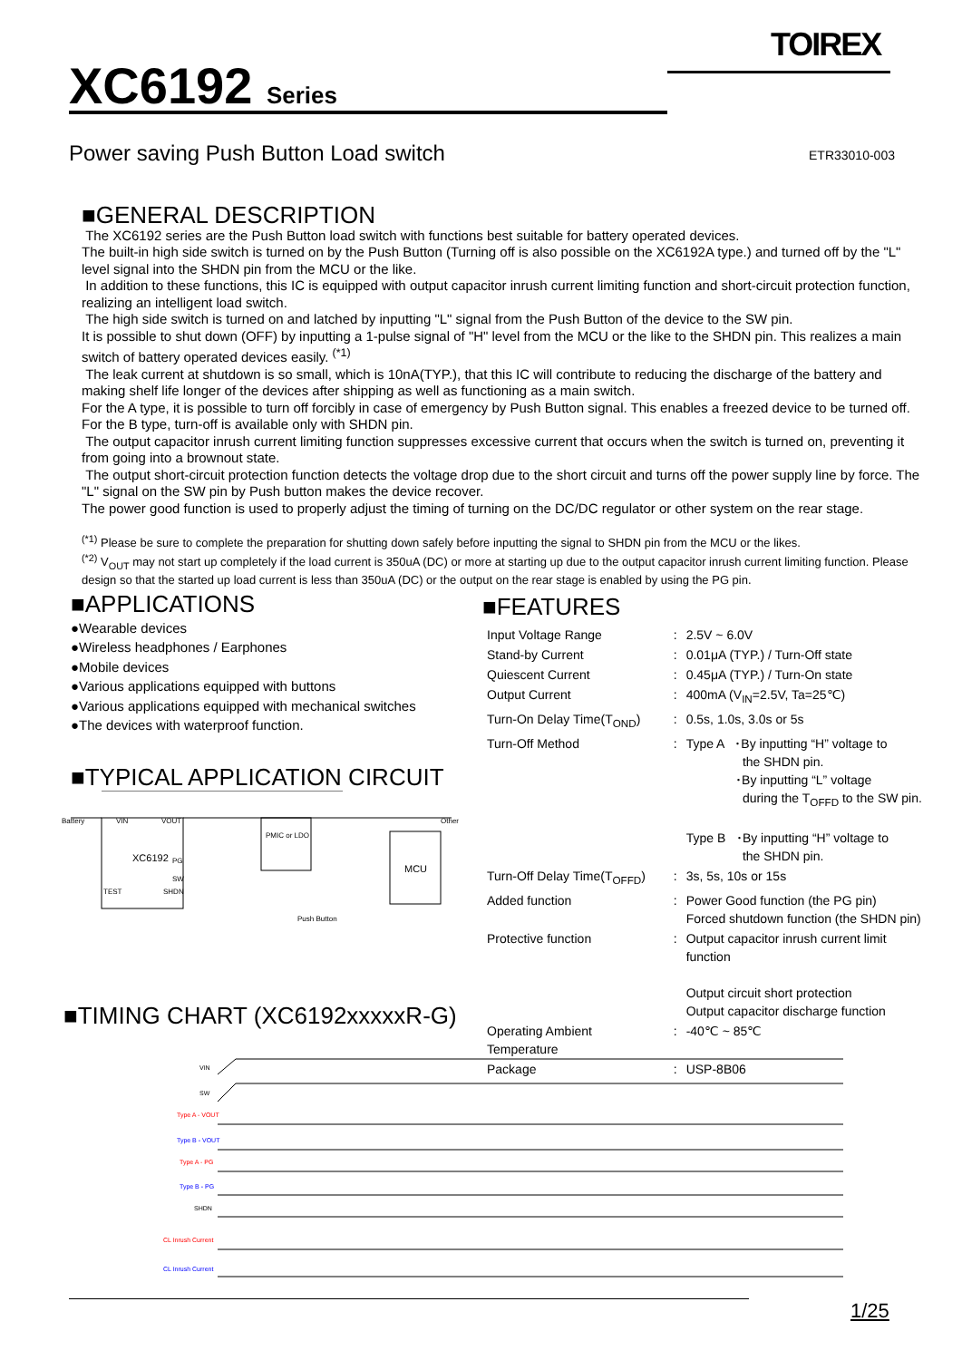TOIREX
XC6192 Series
Power saving Push Button Load switch
ETR33010-003
■GENERAL DESCRIPTION
The XC6192 series are the Push Button load switch with functions best suitable for battery operated devices.
The built-in high side switch is turned on by the Push Button (Turning off is also possible on the XC6192A type.) and turned off by the "L" level signal into the SHDN pin from the MCU or the like.
In addition to these functions, this IC is equipped with output capacitor inrush current limiting function and short-circuit protection function, realizing an intelligent load switch.
The high side switch is turned on and latched by inputting "L" signal from the Push Button of the device to the SW pin.
It is possible to shut down (OFF) by inputting a 1-pulse signal of "H" level from the MCU or the like to the SHDN pin. This realizes a main switch of battery operated devices easily. <sup>(*1)</sup>
The leak current at shutdown is so small, which is 10nA(TYP.), that this IC will contribute to reducing the discharge of the battery and making shelf life longer of the devices after shipping as well as functioning as a main switch.
For the A type, it is possible to turn off forcibly in case of emergency by Push Button signal. This enables a freezed device to be turned off. For the B type, turn-off is available only with SHDN pin.
The output capacitor inrush current limiting function suppresses excessive current that occurs when the switch is turned on, preventing it from going into a brownout state.
The output short-circuit protection function detects the voltage drop due to the short circuit and turns off the power supply line by force. The "L" signal on the SW pin by Push button makes the device recover.
The power good function is used to properly adjust the timing of turning on the DC/DC regulator or other system on the rear stage.
<sup>(*1)</sup> Please be sure to complete the preparation for shutting down safely before inputting the signal to SHDN pin from the MCU or the likes.
<sup>(*2)</sup> V<sub>OUT</sub> may not start up completely if the load current is 350uA (DC) or more at starting up due to the output capacitor inrush current limiting function. Please design so that the started up load current is less than 350uA (DC) or the output on the rear stage is enabled by using the PG pin.
■APPLICATIONS
●Wearable devices
●Wireless headphones / Earphones
●Mobile devices
●Various applications equipped with buttons
●Various applications equipped with mechanical switches
●The devices with waterproof function.
■TYPICAL APPLICATION CIRCUIT
XC6192
VIN
VOUT
PG
SW
SHDN
TEST
PMIC or LDO
MCU
Battery
Other
Push Button
■FEATURES
| Input Voltage Range | : | 2.5V ~ 6.0V |
| Stand-by Current | : | 0.01μA (TYP.) / Turn-Off state |
| Quiescent Current | : | 0.45μA (TYP.) / Turn-On state |
| Output Current | : | 400mA (V<sub>IN</sub>=2.5V, Ta=25℃) |
| Turn-On Delay Time(T<sub>OND</sub>) | : | 0.5s, 1.0s, 3.0s or 5s |
| Turn-Off Method | : | Type A ･By inputting “H” voltage to the SHDN pin. ･By inputting “L” voltage during the T<sub>OFFD</sub> to the SW pin. Type B ･By inputting “H” voltage to the SHDN pin. |
| Turn-Off Delay Time(T<sub>OFFD</sub>) | : | 3s, 5s, 10s or 15s |
| Added function | : | Power Good function (the PG pin) Forced shutdown function (the SHDN pin) |
| Protective function | : | Output capacitor inrush current limit function Output circuit short protection Output capacitor discharge function |
| Operating Ambient Temperature | : | -40℃ ~ 85℃ |
| Package | : | USP-8B06 |
■TIMING CHART (XC6192xxxxxR-G)
VIN
SW
Type A - VOUT
Type B - VOUT
Type A - PG
Type B - PG
SHDN
CL Inrush Current
CL Inrush Current
1/25